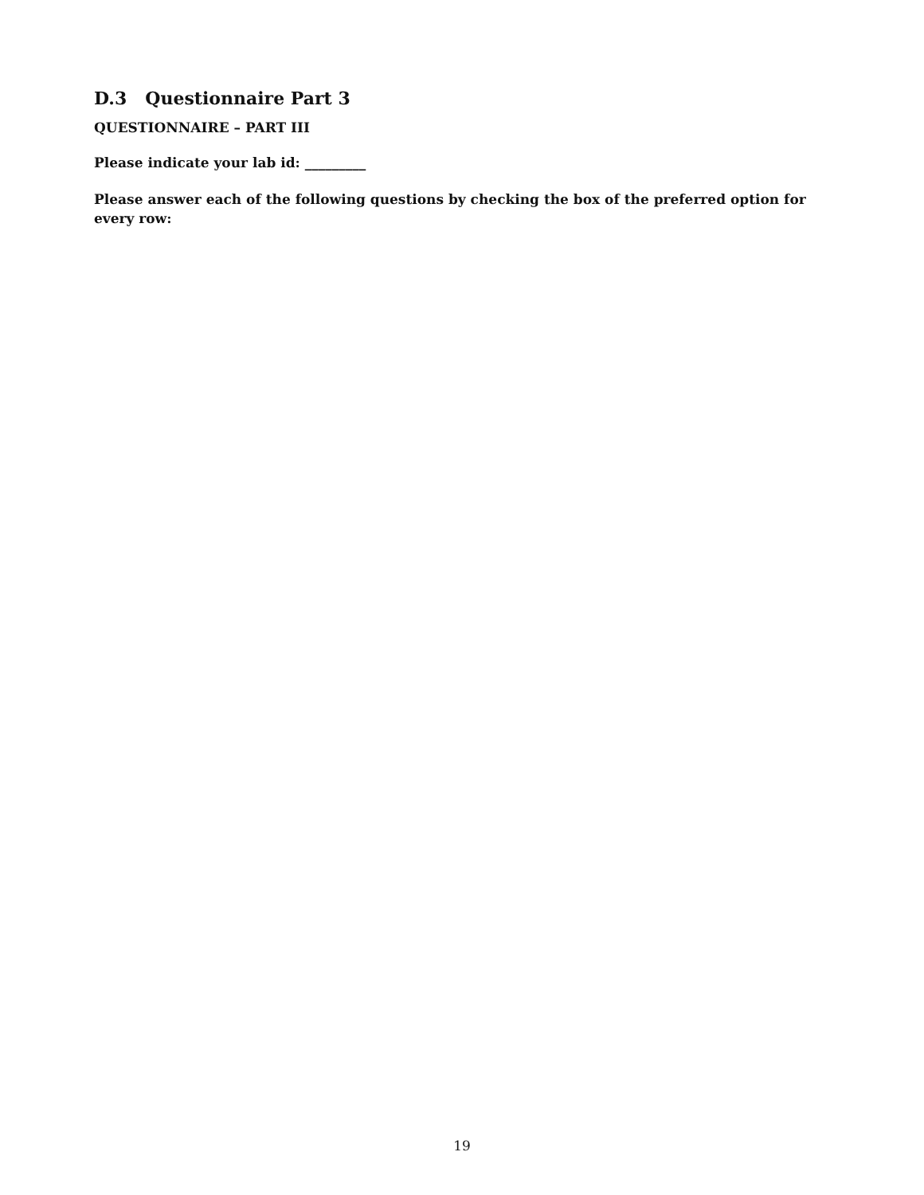D.3 Questionnaire Part 3
QUESTIONNAIRE – PART III
Please indicate your lab id: _________
Please answer each of the following questions by checking the box of the preferred option for every row:
19